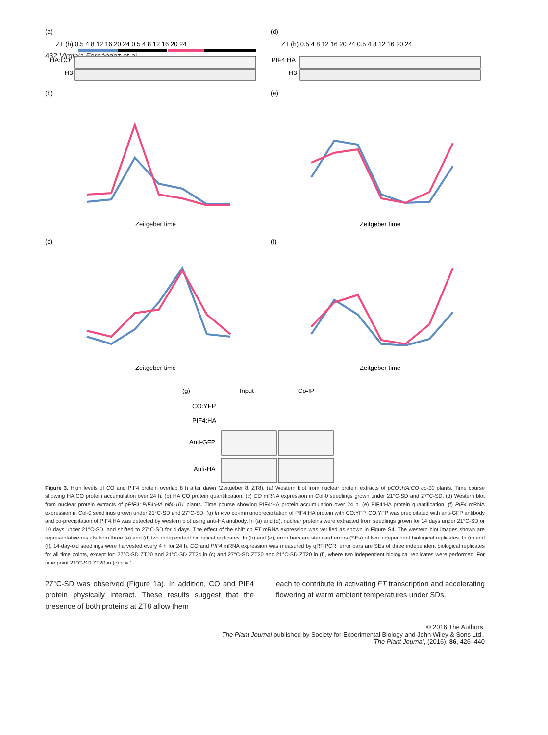432 Virginia Fernández et al.
(a)
(d)
ZT (h) 0.5 4 8 12 16 20 24 0.5 4 8 12 16 20 24
ZT (h) 0.5 4 8 12 16 20 24 0.5 4 8 12 16 20 24
HA:CO
H3
PIF4:HA
H3
(b)
(e)
(c)
(f)
Zeitgeber time
Zeitgeber time
Zeitgeber time
Zeitgeber time
(g)
Input
Co-IP
CO:YFP
PIF4:HA
Anti-GFP
Anti-HA
Figure 3. High levels of CO and PIF4 protein overlap 8 h after dawn (Zeitgeber 8, ZT8). (a) Western blot from nuclear protein extracts of pCO::HA:CO co-10 plants. Time course showing HA:CO protein accumulation over 24 h. (b) HA:CO protein quantification. (c) CO mRNA expression in Col-0 seedlings grown under 21°C-SD and 27°C-SD. (d) Western blot from nuclear protein extracts of pPIF4::PIF4:HA pif4-101 plants. Time course showing PIF4:HA protein accumulation over 24 h. (e) PIF4:HA protein quantification. (f) PIF4 mRNA expression in Col-0 seedlings grown under 21°C-SD and 27°C-SD. (g) In vivo co-immunoprecipitation of PIF4:HA protein with CO:YFP. CO:YFP was precipitated with anti-GFP antibody and co-precipitation of PIF4:HA was detected by western blot using anti-HA antibody. In (a) and (d), nuclear proteins were extracted from seedlings grown for 14 days under 21°C-SD or 10 days under 21°C-SD, and shifted to 27°C-SD for 4 days. The effect of the shift on FT mRNA expression was verified as shown in Figure S4. The western blot images shown are representative results from three (a) and (d) two independent biological replicates. In (b) and (e), error bars are standard errors (SEs) of two independent biological replicates. In (c) and (f), 14-day-old seedlings were harvested every 4 h for 24 h. CO and PIF4 mRNA expression was measured by qRT-PCR; error bars are SEs of three independent biological replicates for all time points, except for: 27°C-SD ZT20 and 21°C-SD ZT24 in (c) and 27°C-SD ZT20 and 21°C-SD ZT20 in (f), where two independent biological replicates were performed. For time point 21°C-SD ZT20 in (c) n = 1.
27°C-SD was observed (Figure 1a). In addition, CO and PIF4 protein physically interact. These results suggest that the presence of both proteins at ZT8 allow them
each to contribute in activating FT transcription and accelerating flowering at warm ambient temperatures under SDs.
© 2016 The Authors.
The Plant Journal published by Society for Experimental Biology and John Wiley & Sons Ltd.,
The Plant Journal, (2016), 86, 426–440